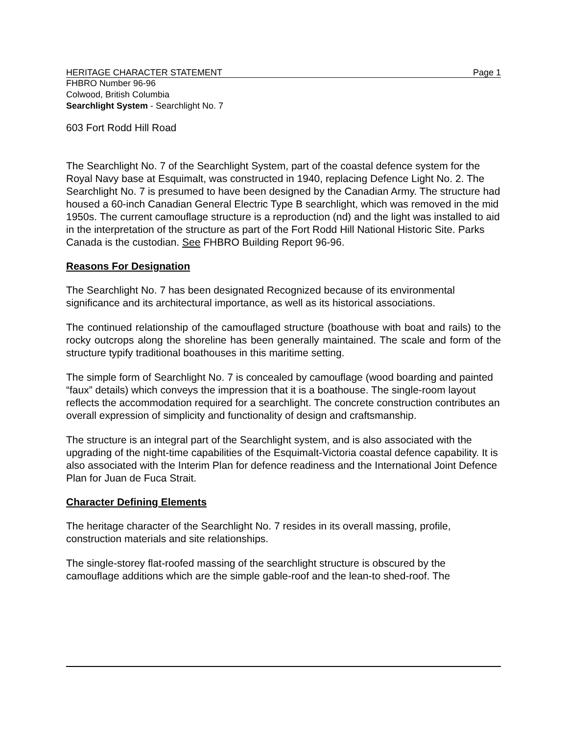HERITAGE CHARACTER STATEMENT Page 1
FHBRO Number 96-96
Colwood, British Columbia
Searchlight System - Searchlight No. 7
603 Fort Rodd Hill Road
The Searchlight No. 7 of the Searchlight System, part of the coastal defence system for the Royal Navy base at Esquimalt, was constructed in 1940, replacing Defence Light No. 2. The Searchlight No. 7 is presumed to have been designed by the Canadian Army. The structure had housed a 60-inch Canadian General Electric Type B searchlight, which was removed in the mid 1950s. The current camouflage structure is a reproduction (nd) and the light was installed to aid in the interpretation of the structure as part of the Fort Rodd Hill National Historic Site. Parks Canada is the custodian. See FHBRO Building Report 96-96.
Reasons For Designation
The Searchlight No. 7 has been designated Recognized because of its environmental significance and its architectural importance, as well as its historical associations.
The continued relationship of the camouflaged structure (boathouse with boat and rails) to the rocky outcrops along the shoreline has been generally maintained. The scale and form of the structure typify traditional boathouses in this maritime setting.
The simple form of Searchlight No. 7 is concealed by camouflage (wood boarding and painted “faux” details) which conveys the impression that it is a boathouse. The single-room layout reflects the accommodation required for a searchlight. The concrete construction contributes an overall expression of simplicity and functionality of design and craftsmanship.
The structure is an integral part of the Searchlight system, and is also associated with the upgrading of the night-time capabilities of the Esquimalt-Victoria coastal defence capability. It is also associated with the Interim Plan for defence readiness and the International Joint Defence Plan for Juan de Fuca Strait.
Character Defining Elements
The heritage character of the Searchlight No. 7 resides in its overall massing, profile, construction materials and site relationships.
The single-storey flat-roofed massing of the searchlight structure is obscured by the camouflage additions which are the simple gable-roof and the lean-to shed-roof. The